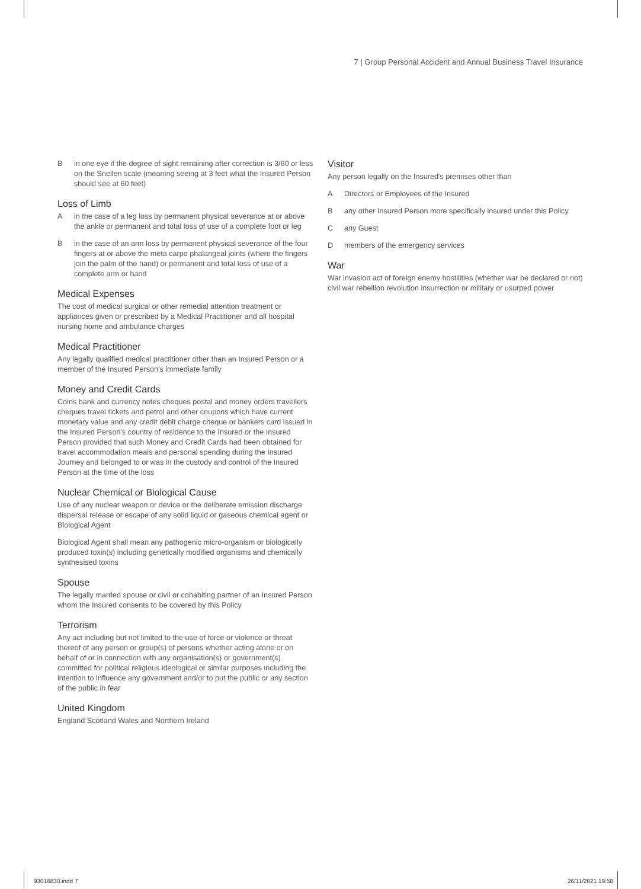7 | Group Personal Accident and Annual Business Travel Insurance
Bin one eye if the degree of sight remaining after correction is 3/60 or less on the Snellen scale (meaning seeing at 3 feet what the Insured Person should see at 60 feet)
Loss of Limb
Ain the case of a leg loss by permanent physical severance at or above the ankle or permanent and total loss of use of a complete foot or leg
Bin the case of an arm loss by permanent physical severance of the four fingers at or above the meta carpo phalangeal joints (where the fingers join the palm of the hand) or permanent and total loss of use of a complete arm or hand
Medical Expenses
The cost of medical surgical or other remedial attention treatment or appliances given or prescribed by a Medical Practitioner and all hospital nursing home and ambulance charges
Medical Practitioner
Any legally qualified medical practitioner other than an Insured Person or a member of the Insured Person's immediate family
Money and Credit Cards
Coins bank and currency notes cheques postal and money orders travellers cheques travel tickets and petrol and other coupons which have current monetary value and any credit debit charge cheque or bankers card issued in the Insured Person's country of residence to the Insured or the Insured Person provided that such Money and Credit Cards had been obtained for travel accommodation meals and personal spending during the Insured Journey and belonged to or was in the custody and control of the Insured Person at the time of the loss
Nuclear Chemical or Biological Cause
Use of any nuclear weapon or device or the deliberate emission discharge dispersal release or escape of any solid liquid or gaseous chemical agent or Biological Agent
Biological Agent shall mean any pathogenic micro-organism or biologically produced toxin(s) including genetically modified organisms and chemically synthesised toxins
Spouse
The legally married spouse or civil or cohabiting partner of an Insured Person whom the Insured consents to be covered by this Policy
Terrorism
Any act including but not limited to the use of force or violence or threat thereof of any person or group(s) of persons whether acting alone or on behalf of or in connection with any organisation(s) or government(s) committed for political religious ideological or similar purposes including the intention to influence any government and/or to put the public or any section of the public in fear
United Kingdom
England Scotland Wales and Northern Ireland
Visitor
Any person legally on the Insured's premises other than
A Directors or Employees of the Insured
Bany other Insured Person more specifically insured under this Policy
Cany Guest
Dmembers of the emergency services
War
War invasion act of foreign enemy hostilities (whether war be declared or not) civil war rebellion revolution insurrection or military or usurped power
93016830.indd 7 26/11/2021 19:58